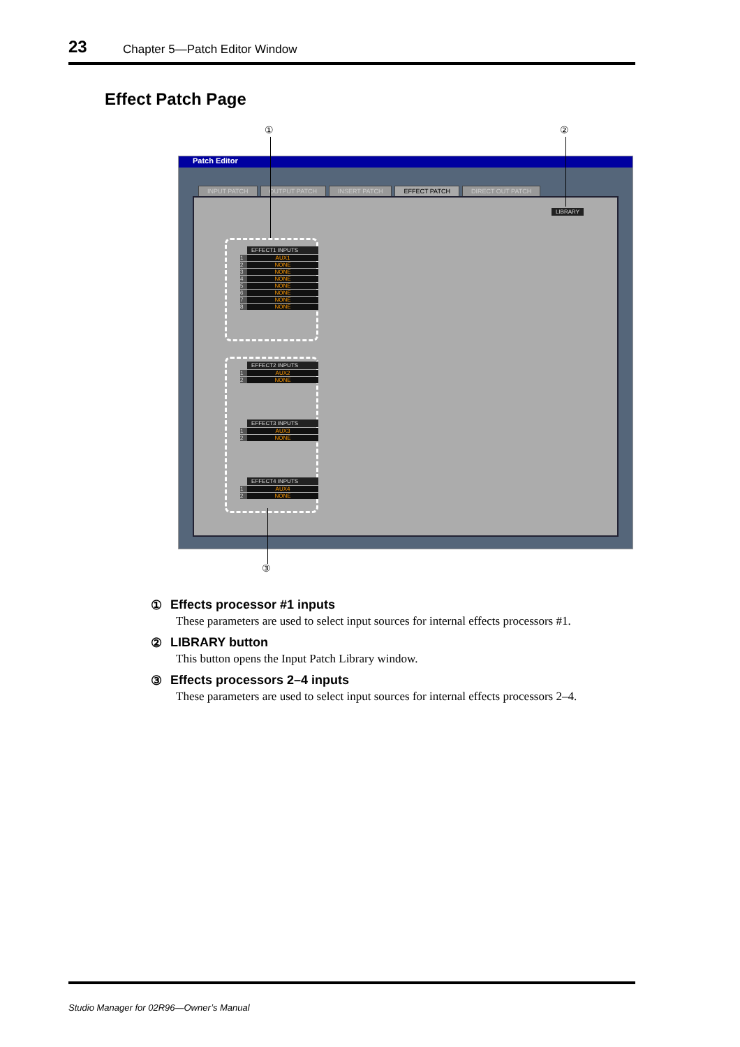23 Chapter 5—Patch Editor Window
Effect Patch Page
① ②
Patch Editor
INPUT PATCH OUTPUT PATCH INSERT PATCH EFFECT PATCH DIRECT OUT PATCH
LIBRARY
EFFECT1 INPUTS
1 AUX1
2 NONE
3 NONE
4 NONE
5 NONE
6 NONE
7 NONE
8 NONE
EFFECT2 INPUTS
1 AUX2
2 NONE
EFFECT3 INPUTS
1 AUX3
2 NONE
EFFECT4 INPUTS
1 AUX4
2 NONE
③
① Effects processor #1 inputs
These parameters are used to select input sources for internal effects processors #1.
② LIBRARY button
This button opens the Input Patch Library window.
③ Effects processors 2–4 inputs
These parameters are used to select input sources for internal effects processors 2–4.
Studio Manager for 02R96—Owner’s Manual